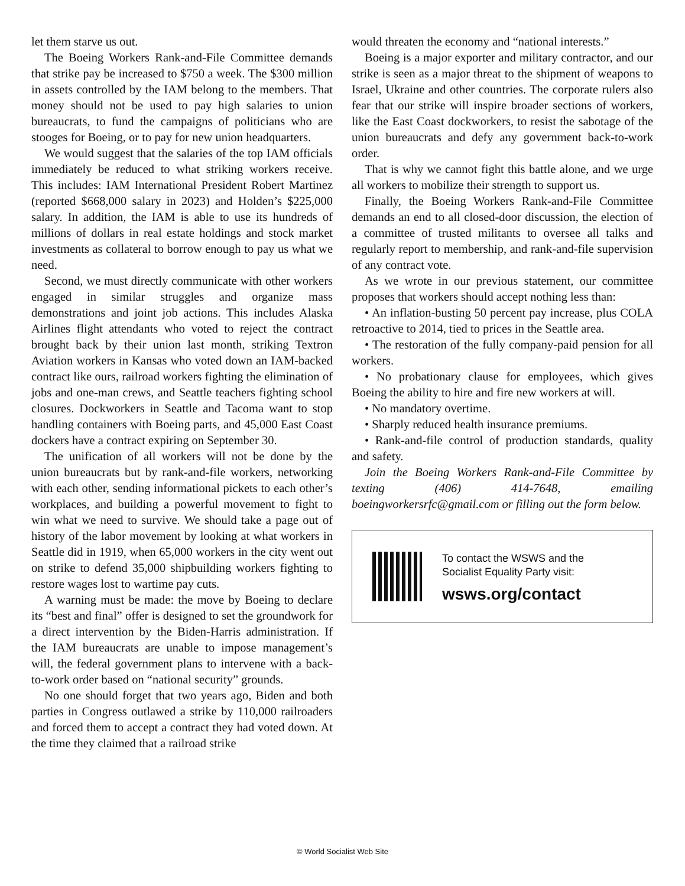let them starve us out.
The Boeing Workers Rank-and-File Committee demands that strike pay be increased to $750 a week. The $300 million in assets controlled by the IAM belong to the members. That money should not be used to pay high salaries to union bureaucrats, to fund the campaigns of politicians who are stooges for Boeing, or to pay for new union headquarters.
We would suggest that the salaries of the top IAM officials immediately be reduced to what striking workers receive. This includes: IAM International President Robert Martinez (reported $668,000 salary in 2023) and Holden’s $225,000 salary. In addition, the IAM is able to use its hundreds of millions of dollars in real estate holdings and stock market investments as collateral to borrow enough to pay us what we need.
Second, we must directly communicate with other workers engaged in similar struggles and organize mass demonstrations and joint job actions. This includes Alaska Airlines flight attendants who voted to reject the contract brought back by their union last month, striking Textron Aviation workers in Kansas who voted down an IAM-backed contract like ours, railroad workers fighting the elimination of jobs and one-man crews, and Seattle teachers fighting school closures. Dockworkers in Seattle and Tacoma want to stop handling containers with Boeing parts, and 45,000 East Coast dockers have a contract expiring on September 30.
The unification of all workers will not be done by the union bureaucrats but by rank-and-file workers, networking with each other, sending informational pickets to each other’s workplaces, and building a powerful movement to fight to win what we need to survive. We should take a page out of history of the labor movement by looking at what workers in Seattle did in 1919, when 65,000 workers in the city went out on strike to defend 35,000 shipbuilding workers fighting to restore wages lost to wartime pay cuts.
A warning must be made: the move by Boeing to declare its “best and final” offer is designed to set the groundwork for a direct intervention by the Biden-Harris administration. If the IAM bureaucrats are unable to impose management’s will, the federal government plans to intervene with a back-to-work order based on “national security” grounds.
No one should forget that two years ago, Biden and both parties in Congress outlawed a strike by 110,000 railroaders and forced them to accept a contract they had voted down. At the time they claimed that a railroad strike
would threaten the economy and “national interests.”
Boeing is a major exporter and military contractor, and our strike is seen as a major threat to the shipment of weapons to Israel, Ukraine and other countries. The corporate rulers also fear that our strike will inspire broader sections of workers, like the East Coast dockworkers, to resist the sabotage of the union bureaucrats and defy any government back-to-work order.
That is why we cannot fight this battle alone, and we urge all workers to mobilize their strength to support us.
Finally, the Boeing Workers Rank-and-File Committee demands an end to all closed-door discussion, the election of a committee of trusted militants to oversee all talks and regularly report to membership, and rank-and-file supervision of any contract vote.
As we wrote in our previous statement, our committee proposes that workers should accept nothing less than:
• An inflation-busting 50 percent pay increase, plus COLA retroactive to 2014, tied to prices in the Seattle area.
• The restoration of the fully company-paid pension for all workers.
• No probationary clause for employees, which gives Boeing the ability to hire and fire new workers at will.
• No mandatory overtime.
• Sharply reduced health insurance premiums.
• Rank-and-file control of production standards, quality and safety.
Join the Boeing Workers Rank-and-File Committee by texting (406) 414-7648, emailing boeingworkersrfc@gmail.com or filling out the form below.
To contact the WSWS and the
Socialist Equality Party visit:
wsws.org/contact
© World Socialist Web Site